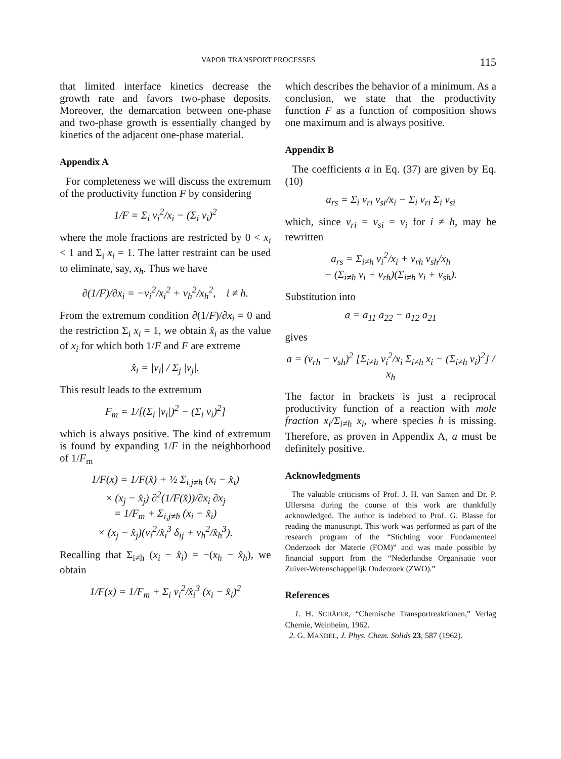VAPOR TRANSPORT PROCESSES 115
that limited interface kinetics decrease the growth rate and favors two-phase deposits. Moreover, the demarcation between one-phase and two-phase growth is essentially changed by kinetics of the adjacent one-phase material.
Appendix A
For completeness we will discuss the extremum of the productivity function F by considering
1/F = Σ<sub>i</sub> v<sub>i</sub><sup>2</sup>/x<sub>i</sub> − (Σ<sub>i</sub> v<sub>i</sub>)<sup>2</sup>
where the mole fractions are restricted by 0 < x<sub>i</sub> < 1 and Σ<sub>i</sub> x<sub>i</sub> = 1. The latter restraint can be used to eliminate, say, x<sub>h</sub>. Thus we have
∂(1/F)/∂x<sub>i</sub> = −v<sub>i</sub><sup>2</sup>/x<sub>i</sub><sup>2</sup> + v<sub>h</sub><sup>2</sup>/x<sub>h</sub><sup>2</sup>, i ≠ h.
From the extremum condition ∂(1/F)/∂x<sub>i</sub> = 0 and the restriction Σ<sub>i</sub> x<sub>i</sub> = 1, we obtain x̂<sub>i</sub> as the value of x<sub>i</sub> for which both 1/F and F are extreme
x̂<sub>i</sub> = |v<sub>i</sub>| / Σ<sub>j</sub> |v<sub>j</sub>|.
This result leads to the extremum
F<sub>m</sub> = 1/[(Σ<sub>i</sub> |v<sub>i</sub>|)<sup>2</sup> − (Σ<sub>i</sub> v<sub>i</sub>)<sup>2</sup>]
which is always positive. The kind of extremum is found by expanding 1/F in the neighborhood of 1/F<sub>m</sub>
1/F(x) = 1/F(x̂) + ½ Σ<sub>i,j≠h</sub> (x<sub>i</sub> − x̂<sub>i</sub>)
× (x<sub>j</sub> − x̂<sub>j</sub>) ∂<sup>2</sup>(1/F(x̂))/∂x<sub>i</sub> ∂x<sub>j</sub>
= 1/F<sub>m</sub> + Σ<sub>i,j≠h</sub> (x<sub>i</sub> − x̂<sub>i</sub>)
× (x<sub>j</sub> − x̂<sub>j</sub>)(v<sub>i</sub><sup>2</sup>/x̂<sub>i</sub><sup>3</sup> δ<sub>ij</sub> + v<sub>h</sub><sup>2</sup>/x̂<sub>h</sub><sup>3</sup>).
Recalling that Σ<sub>i≠h</sub> (x<sub>i</sub> − x̂<sub>i</sub>) = −(x<sub>h</sub> − x̂<sub>h</sub>), we obtain
1/F(x) = 1/F<sub>m</sub> + Σ<sub>i</sub> v<sub>i</sub><sup>2</sup>/x̂<sub>i</sub><sup>3</sup> (x<sub>i</sub> − x̂<sub>i</sub>)<sup>2</sup>
which describes the behavior of a minimum. As a conclusion, we state that the productivity function F as a function of composition shows one maximum and is always positive.
Appendix B
The coefficients a in Eq. (37) are given by Eq. (10)
a<sub>rs</sub> = Σ<sub>i</sub> v<sub>ri</sub> v<sub>si</sub>/x<sub>i</sub> − Σ<sub>i</sub> v<sub>ri</sub> Σ<sub>i</sub> v<sub>si</sub>
which, since v<sub>ri</sub> = v<sub>si</sub> = v<sub>i</sub> for i ≠ h, may be rewritten
a<sub>rs</sub> = Σ<sub>i≠h</sub> v<sub>i</sub><sup>2</sup>/x<sub>i</sub> + v<sub>rh</sub> v<sub>sh</sub>/x<sub>h</sub>
− (Σ<sub>i≠h</sub> v<sub>i</sub> + v<sub>rh</sub>)(Σ<sub>i≠h</sub> v<sub>i</sub> + v<sub>sh</sub>).
Substitution into
a = a<sub>11</sub> a<sub>22</sub> − a<sub>12</sub> a<sub>21</sub>
gives
a = (v<sub>rh</sub> − v<sub>sh</sub>)<sup>2</sup> [Σ<sub>i≠h</sub> v<sub>i</sub><sup>2</sup>/x<sub>i</sub> Σ<sub>i≠h</sub> x<sub>i</sub> − (Σ<sub>i≠h</sub> v<sub>i</sub>)<sup>2</sup>] / x<sub>h</sub>
The factor in brackets is just a reciprocal productivity function of a reaction with mole fraction x<sub>i</sub>/Σ<sub>i≠h</sub> x<sub>i</sub>, where species h is missing. Therefore, as proven in Appendix A, a must be definitely positive.
Acknowledgments
The valuable criticisms of Prof. J. H. van Santen and Dr. P. Ullersma during the course of this work are thankfully acknowledged. The author is indebted to Prof. G. Blasse for reading the manuscript. This work was performed as part of the research program of the “Stichting voor Fundamenteel Onderzoek der Materie (FOM)” and was made possible by financial support from the “Nederlandse Organisatie voor Zuiver-Wetenschappelijk Onderzoek (ZWO).”
References
1. H. SCHÄFER, “Chemische Transportreaktionen,” Verlag Chemie, Weinheim, 1962.
2. G. MANDEL, J. Phys. Chem. Solids 23, 587 (1962).